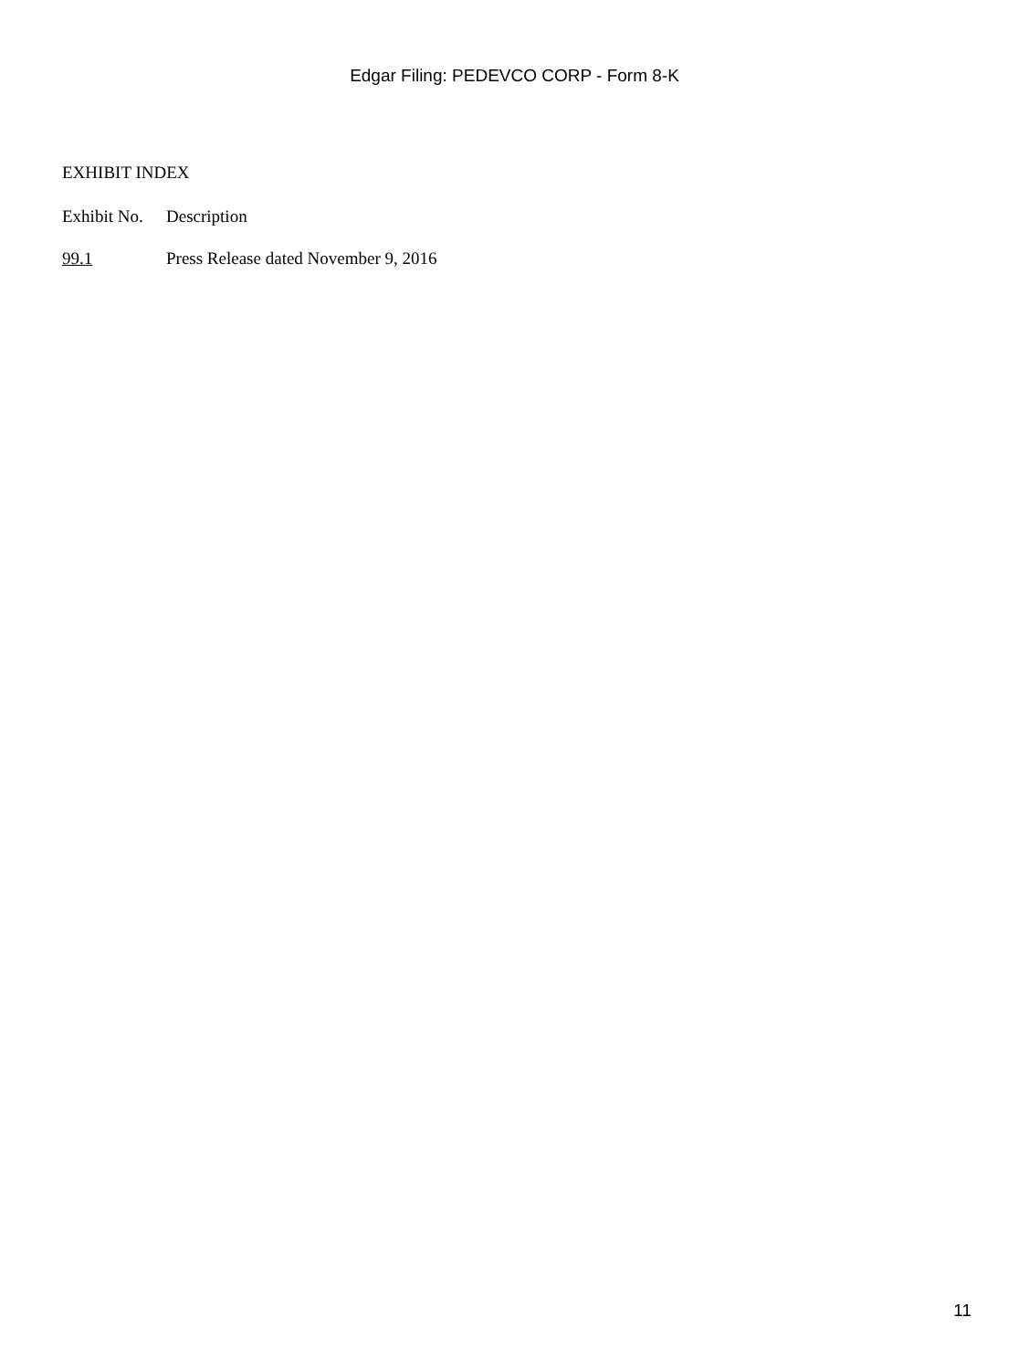Edgar Filing: PEDEVCO CORP - Form 8-K
EXHIBIT INDEX
| Exhibit No. | Description |
| --- | --- |
| 99.1 | Press Release dated November 9, 2016 |
11